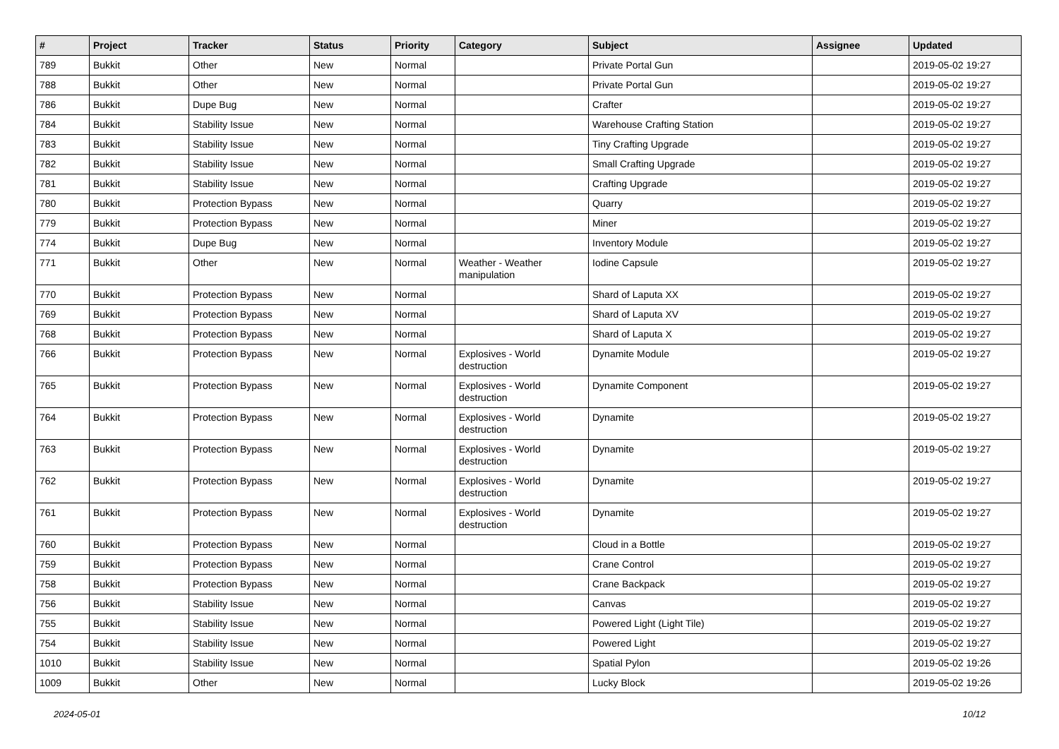| # | Project | Tracker | Status | Priority | Category | Subject | Assignee | Updated |
| --- | --- | --- | --- | --- | --- | --- | --- | --- |
| 789 | Bukkit | Other | New | Normal | | Private Portal Gun | | 2019-05-02 19:27 |
| 788 | Bukkit | Other | New | Normal | | Private Portal Gun | | 2019-05-02 19:27 |
| 786 | Bukkit | Dupe Bug | New | Normal | | Crafter | | 2019-05-02 19:27 |
| 784 | Bukkit | Stability Issue | New | Normal | | Warehouse Crafting Station | | 2019-05-02 19:27 |
| 783 | Bukkit | Stability Issue | New | Normal | | Tiny Crafting Upgrade | | 2019-05-02 19:27 |
| 782 | Bukkit | Stability Issue | New | Normal | | Small Crafting Upgrade | | 2019-05-02 19:27 |
| 781 | Bukkit | Stability Issue | New | Normal | | Crafting Upgrade | | 2019-05-02 19:27 |
| 780 | Bukkit | Protection Bypass | New | Normal | | Quarry | | 2019-05-02 19:27 |
| 779 | Bukkit | Protection Bypass | New | Normal | | Miner | | 2019-05-02 19:27 |
| 774 | Bukkit | Dupe Bug | New | Normal | | Inventory Module | | 2019-05-02 19:27 |
| 771 | Bukkit | Other | New | Normal | Weather - Weather manipulation | Iodine Capsule | | 2019-05-02 19:27 |
| 770 | Bukkit | Protection Bypass | New | Normal | | Shard of Laputa XX | | 2019-05-02 19:27 |
| 769 | Bukkit | Protection Bypass | New | Normal | | Shard of Laputa XV | | 2019-05-02 19:27 |
| 768 | Bukkit | Protection Bypass | New | Normal | | Shard of Laputa X | | 2019-05-02 19:27 |
| 766 | Bukkit | Protection Bypass | New | Normal | Explosives - World destruction | Dynamite Module | | 2019-05-02 19:27 |
| 765 | Bukkit | Protection Bypass | New | Normal | Explosives - World destruction | Dynamite Component | | 2019-05-02 19:27 |
| 764 | Bukkit | Protection Bypass | New | Normal | Explosives - World destruction | Dynamite | | 2019-05-02 19:27 |
| 763 | Bukkit | Protection Bypass | New | Normal | Explosives - World destruction | Dynamite | | 2019-05-02 19:27 |
| 762 | Bukkit | Protection Bypass | New | Normal | Explosives - World destruction | Dynamite | | 2019-05-02 19:27 |
| 761 | Bukkit | Protection Bypass | New | Normal | Explosives - World destruction | Dynamite | | 2019-05-02 19:27 |
| 760 | Bukkit | Protection Bypass | New | Normal | | Cloud in a Bottle | | 2019-05-02 19:27 |
| 759 | Bukkit | Protection Bypass | New | Normal | | Crane Control | | 2019-05-02 19:27 |
| 758 | Bukkit | Protection Bypass | New | Normal | | Crane Backpack | | 2019-05-02 19:27 |
| 756 | Bukkit | Stability Issue | New | Normal | | Canvas | | 2019-05-02 19:27 |
| 755 | Bukkit | Stability Issue | New | Normal | | Powered Light (Light Tile) | | 2019-05-02 19:27 |
| 754 | Bukkit | Stability Issue | New | Normal | | Powered Light | | 2019-05-02 19:27 |
| 1010 | Bukkit | Stability Issue | New | Normal | | Spatial Pylon | | 2019-05-02 19:26 |
| 1009 | Bukkit | Other | New | Normal | | Lucky Block | | 2019-05-02 19:26 |
2024-05-01 10/12